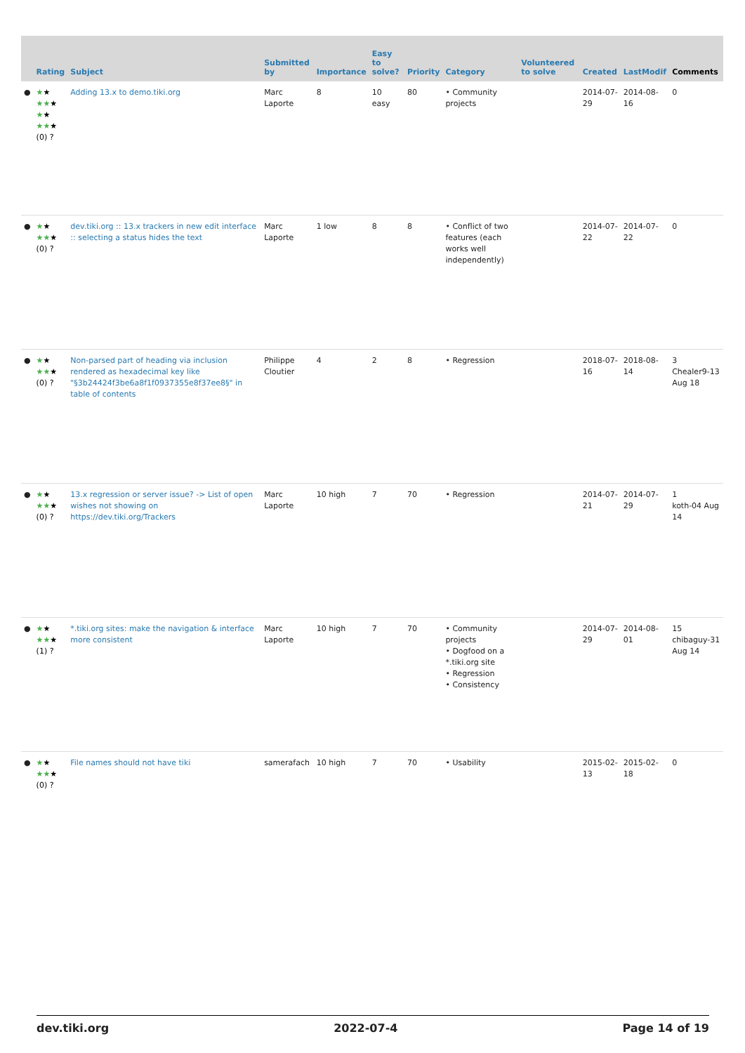| | Rating | Subject | Submitted by | Importance | Easy to solve? | Priority | Category | Volunteered to solve | Created | LastModif | Comments |
| --- | --- | --- | --- | --- | --- | --- | --- | --- | --- | --- | --- |
| ● | ★ ★ ★★ ★ ★ ★ ★★ ★ (0) ? | Adding 13.x to demo.tiki.org | Marc Laporte | 8 | 10 easy | 80 | • Community projects | | 2014-07-29 | 2014-08-16 | 0 |
| ● | ★ ★ ★★ ★ (0) ? | dev.tiki.org :: 13.x trackers in new edit interface :: selecting a status hides the text | Marc Laporte | 1 low | 8 | 8 | • Conflict of two features (each works well independently) | | 2014-07-22 | 2014-07-22 | 0 |
| ● | ★ ★ ★★ ★ (0) ? | Non-parsed part of heading via inclusion rendered as hexadecimal key like "§3b24424f3be6a8f1f0937355e8f37ee8§" in table of contents | Philippe Cloutier | 4 | 2 | 8 | • Regression | | 2018-07-16 | 2018-08-14 | 3 Chealer9-13 Aug 18 |
| ● | ★ ★ ★★ ★ (0) ? | 13.x regression or server issue? -> List of open wishes not showing on https://dev.tiki.org/Trackers | Marc Laporte | 10 high | 7 | 70 | • Regression | | 2014-07-21 | 2014-07-29 | 1 koth-04 Aug 14 |
| ● | ★ ★ ★★ ★ (1) ? | *.tiki.org sites: make the navigation & interface more consistent | Marc Laporte | 10 high | 7 | 70 | • Community projects • Dogfood on a *.tiki.org site • Regression • Consistency | | 2014-07-29 | 2014-08-01 | 15 chibaguy-31 Aug 14 |
| ● | ★ ★ ★★ ★ (0) ? | File names should not have tiki | samerafach | 10 high | 7 | 70 | • Usability | | 2015-02-13 | 2015-02-18 | 0 |
dev.tiki.org 2022-07-4 Page 14 of 19